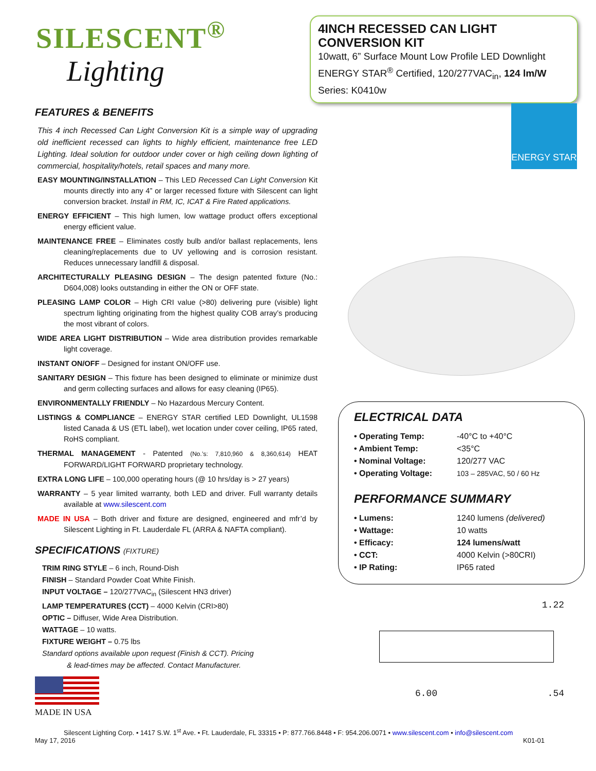SILESCENT<sup>®</sup>
Lighting
4INCH RECESSED CAN LIGHT CONVERSION KIT
10watt, 6” Surface Mount Low Profile LED Downlight
ENERGY STAR<sup>®</sup> Certified, 120/277VAC<sub>in</sub>, 124 lm/W
Series: K0410w
FEATURES & BENEFITS
This 4 inch Recessed Can Light Conversion Kit is a simple way of upgrading old inefficient recessed can lights to highly efficient, maintenance free LED Lighting. Ideal solution for outdoor under cover or high ceiling down lighting of commercial, hospitality/hotels, retail spaces and many more.
EASY MOUNTING/INSTALLATION – This LED Recessed Can Light Conversion Kit mounts directly into any 4” or larger recessed fixture with Silescent can light conversion bracket. Install in RM, IC, ICAT & Fire Rated applications.
ENERGY EFFICIENT – This high lumen, low wattage product offers exceptional energy efficient value.
MAINTENANCE FREE – Eliminates costly bulb and/or ballast replacements, lens cleaning/replacements due to UV yellowing and is corrosion resistant. Reduces unnecessary landfill & disposal.
ARCHITECTURALLY PLEASING DESIGN – The design patented fixture (No.: D604,008) looks outstanding in either the ON or OFF state.
PLEASING LAMP COLOR – High CRI value (>80) delivering pure (visible) light spectrum lighting originating from the highest quality COB array’s producing the most vibrant of colors.
WIDE AREA LIGHT DISTRIBUTION – Wide area distribution provides remarkable light coverage.
INSTANT ON/OFF – Designed for instant ON/OFF use.
SANITARY DESIGN – This fixture has been designed to eliminate or minimize dust and germ collecting surfaces and allows for easy cleaning (IP65).
ENVIRONMENTALLY FRIENDLY – No Hazardous Mercury Content.
LISTINGS & COMPLIANCE – ENERGY STAR certified LED Downlight, UL1598 listed Canada & US (ETL label), wet location under cover ceiling, IP65 rated, RoHS compliant.
THERMAL MANAGEMENT - Patented (No.’s: 7,810,960 & 8,360,614) HEAT FORWARD/LIGHT FORWARD proprietary technology.
EXTRA LONG LIFE – 100,000 operating hours (@ 10 hrs/day is > 27 years)
WARRANTY – 5 year limited warranty, both LED and driver. Full warranty details available at www.silescent.com
MADE IN USA – Both driver and fixture are designed, engineered and mfr’d by Silescent Lighting in Ft. Lauderdale FL (ARRA & NAFTA compliant).
SPECIFICATIONS (FIXTURE)
TRIM RING STYLE – 6 inch, Round-Dish
FINISH – Standard Powder Coat White Finish.
INPUT VOLTAGE – 120/277VAC<sub>in</sub> (Silescent HN3 driver)
LAMP TEMPERATURES (CCT) – 4000 Kelvin (CRI>80)
OPTIC – Diffuser, Wide Area Distribution.
WATTAGE – 10 watts.
FIXTURE WEIGHT – 0.75 lbs
Standard options available upon request (Finish & CCT). Pricing
& lead-times may be affected. Contact Manufacturer.
MADE IN USA
ENERGY STAR
ELECTRICAL DATA
• Operating Temp: -40°C to +40°C
• Ambient Temp: <35°C
• Nominal Voltage: 120/277 VAC
• Operating Voltage: 103 – 285VAC, 50 / 60 Hz
PERFORMANCE SUMMARY
• Lumens: 1240 lumens (delivered)
• Wattage: 10 watts
• Efficacy: 124 lumens/watt
• CCT: 4000 Kelvin (>80CRI)
• IP Rating: IP65 rated
1.22
6.00.54
Silescent Lighting Corp. • 1417 S.W. 1<sup>st</sup> Ave. • Ft. Lauderdale, FL 33315 • P: 877.766.8448 • F: 954.206.0071 • www.silescent.com • info@silescent.com
May 17, 2016 K01-01